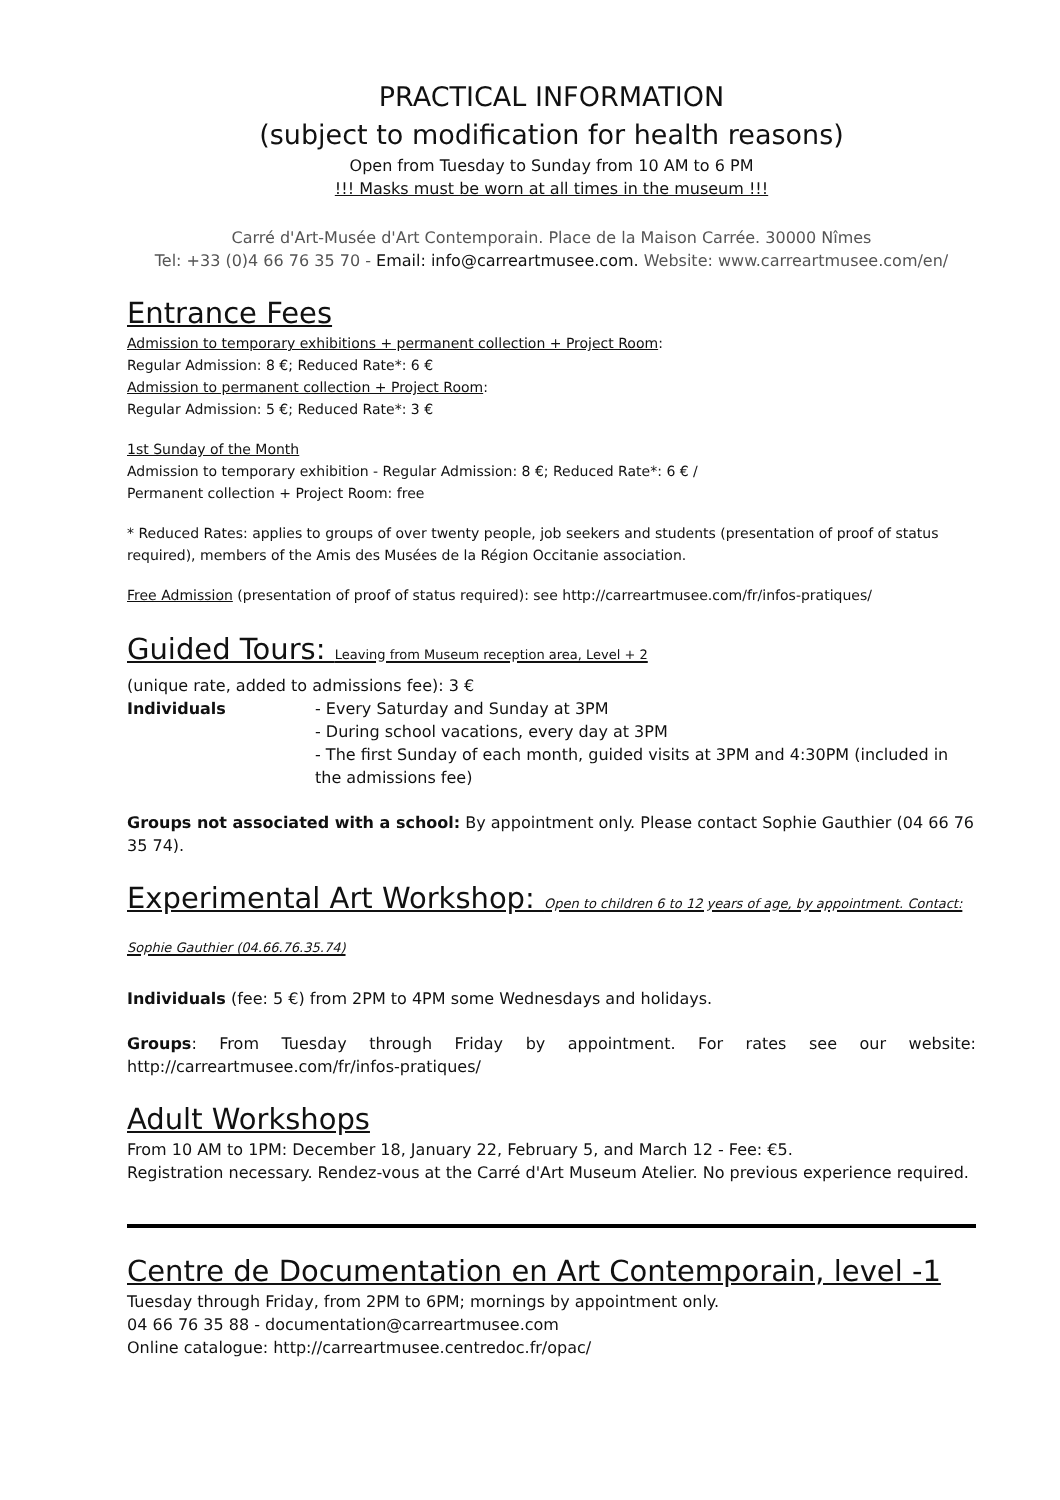PRACTICAL INFORMATION
(subject to modification for health reasons)
Open from Tuesday to Sunday from 10 AM to 6 PM
!!! Masks must be worn at all times in the museum !!!
Carré d'Art-Musée d'Art Contemporain. Place de la Maison Carrée. 30000 Nîmes
Tel: +33 (0)4 66 76 35 70 - Email: info@carreartmusee.com. Website: www.carreartmusee.com/en/
Entrance Fees
Admission to temporary exhibitions + permanent collection + Project Room:
Regular Admission: 8 €; Reduced Rate*: 6 €
Admission to permanent collection + Project Room:
Regular Admission: 5 €; Reduced Rate*: 3 €
1st Sunday of the Month
Admission to temporary exhibition - Regular Admission: 8 €; Reduced Rate*: 6 € /
Permanent collection + Project Room: free
* Reduced Rates: applies to groups of over twenty people, job seekers and students (presentation of proof of status required), members of the Amis des Musées de la Région Occitanie association.
Free Admission (presentation of proof of status required): see http://carreartmusee.com/fr/infos-pratiques/
Guided Tours: Leaving from Museum reception area, Level + 2
(unique rate, added to admissions fee): 3 €
Individuals - Every Saturday and Sunday at 3PM
- During school vacations, every day at 3PM
- The first Sunday of each month, guided visits at 3PM and 4:30PM (included in the admissions fee)
Groups not associated with a school: By appointment only. Please contact Sophie Gauthier (04 66 76 35 74).
Experimental Art Workshop: Open to children 6 to 12 years of age, by appointment. Contact: Sophie Gauthier (04.66.76.35.74)
Individuals (fee: 5 €) from 2PM to 4PM some Wednesdays and holidays.
Groups: From Tuesday through Friday by appointment. For rates see our website: http://carreartmusee.com/fr/infos-pratiques/
Adult Workshops
From 10 AM to 1PM: December 18, January 22, February 5, and March 12 - Fee: €5.
Registration necessary. Rendez-vous at the Carré d'Art Museum Atelier. No previous experience required.
Centre de Documentation en Art Contemporain, level -1
Tuesday through Friday, from 2PM to 6PM; mornings by appointment only.
04 66 76 35 88 - documentation@carreartmusee.com
Online catalogue: http://carreartmusee.centredoc.fr/opac/